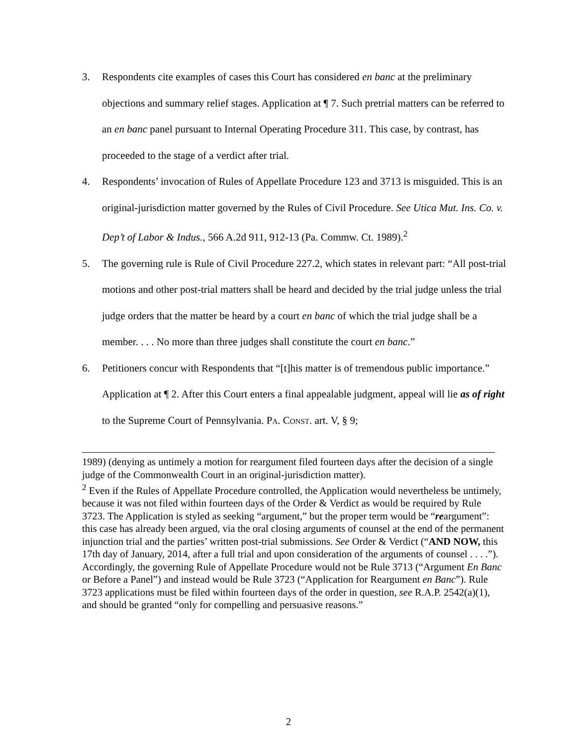3. Respondents cite examples of cases this Court has considered en banc at the preliminary objections and summary relief stages. Application at ¶ 7. Such pretrial matters can be referred to an en banc panel pursuant to Internal Operating Procedure 311. This case, by contrast, has proceeded to the stage of a verdict after trial.
4. Respondents’ invocation of Rules of Appellate Procedure 123 and 3713 is misguided. This is an original-jurisdiction matter governed by the Rules of Civil Procedure. See Utica Mut. Ins. Co. v. Dep’t of Labor & Indus., 566 A.2d 911, 912-13 (Pa. Commw. Ct. 1989).<sup>2</sup>
5. The governing rule is Rule of Civil Procedure 227.2, which states in relevant part: “All post-trial motions and other post-trial matters shall be heard and decided by the trial judge unless the trial judge orders that the matter be heard by a court en banc of which the trial judge shall be a member. . . . No more than three judges shall constitute the court en banc.”
6. Petitioners concur with Respondents that “[t]his matter is of tremendous public importance.” Application at ¶ 2. After this Court enters a final appealable judgment, appeal will lie as of right to the Supreme Court of Pennsylvania. PA. CONST. art. V, § 9;
1989) (denying as untimely a motion for reargument filed fourteen days after the decision of a single judge of the Commonwealth Court in an original-jurisdiction matter).
<sup>2</sup> Even if the Rules of Appellate Procedure controlled, the Application would nevertheless be untimely, because it was not filed within fourteen days of the Order & Verdict as would be required by Rule 3723. The Application is styled as seeking “argument,” but the proper term would be “reargument”: this case has already been argued, via the oral closing arguments of counsel at the end of the permanent injunction trial and the parties’ written post-trial submissions. See Order & Verdict (“AND NOW, this 17th day of January, 2014, after a full trial and upon consideration of the arguments of counsel . . . .”). Accordingly, the governing Rule of Appellate Procedure would not be Rule 3713 (“Argument En Banc or Before a Panel”) and instead would be Rule 3723 (“Application for Reargument en Banc”). Rule 3723 applications must be filed within fourteen days of the order in question, see R.A.P. 2542(a)(1), and should be granted “only for compelling and persuasive reasons.”
2